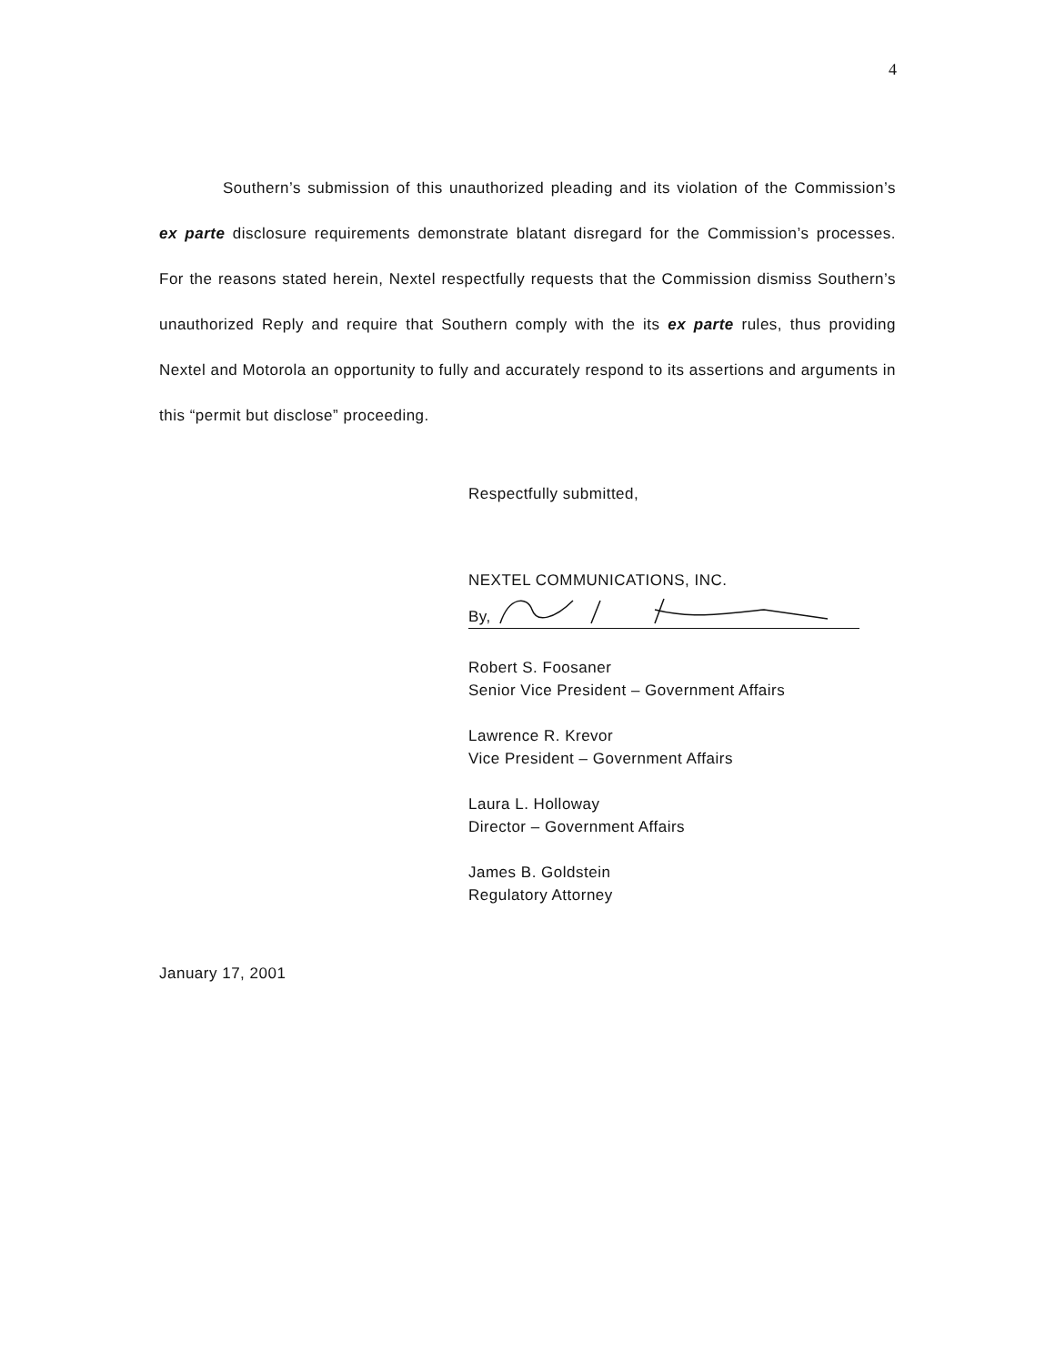4
Southern’s submission of this unauthorized pleading and its violation of the Commission’s ex parte disclosure requirements demonstrate blatant disregard for the Commission’s processes. For the reasons stated herein, Nextel respectfully requests that the Commission dismiss Southern’s unauthorized Reply and require that Southern comply with the its ex parte rules, thus providing Nextel and Motorola an opportunity to fully and accurately respond to its assertions and arguments in this “permit but disclose” proceeding.
Respectfully submitted,
NEXTEL COMMUNICATIONS, INC.
By,
Robert S. Foosaner
Senior Vice President – Government Affairs
Lawrence R. Krevor
Vice President – Government Affairs
Laura L. Holloway
Director – Government Affairs
James B. Goldstein
Regulatory Attorney
January 17, 2001